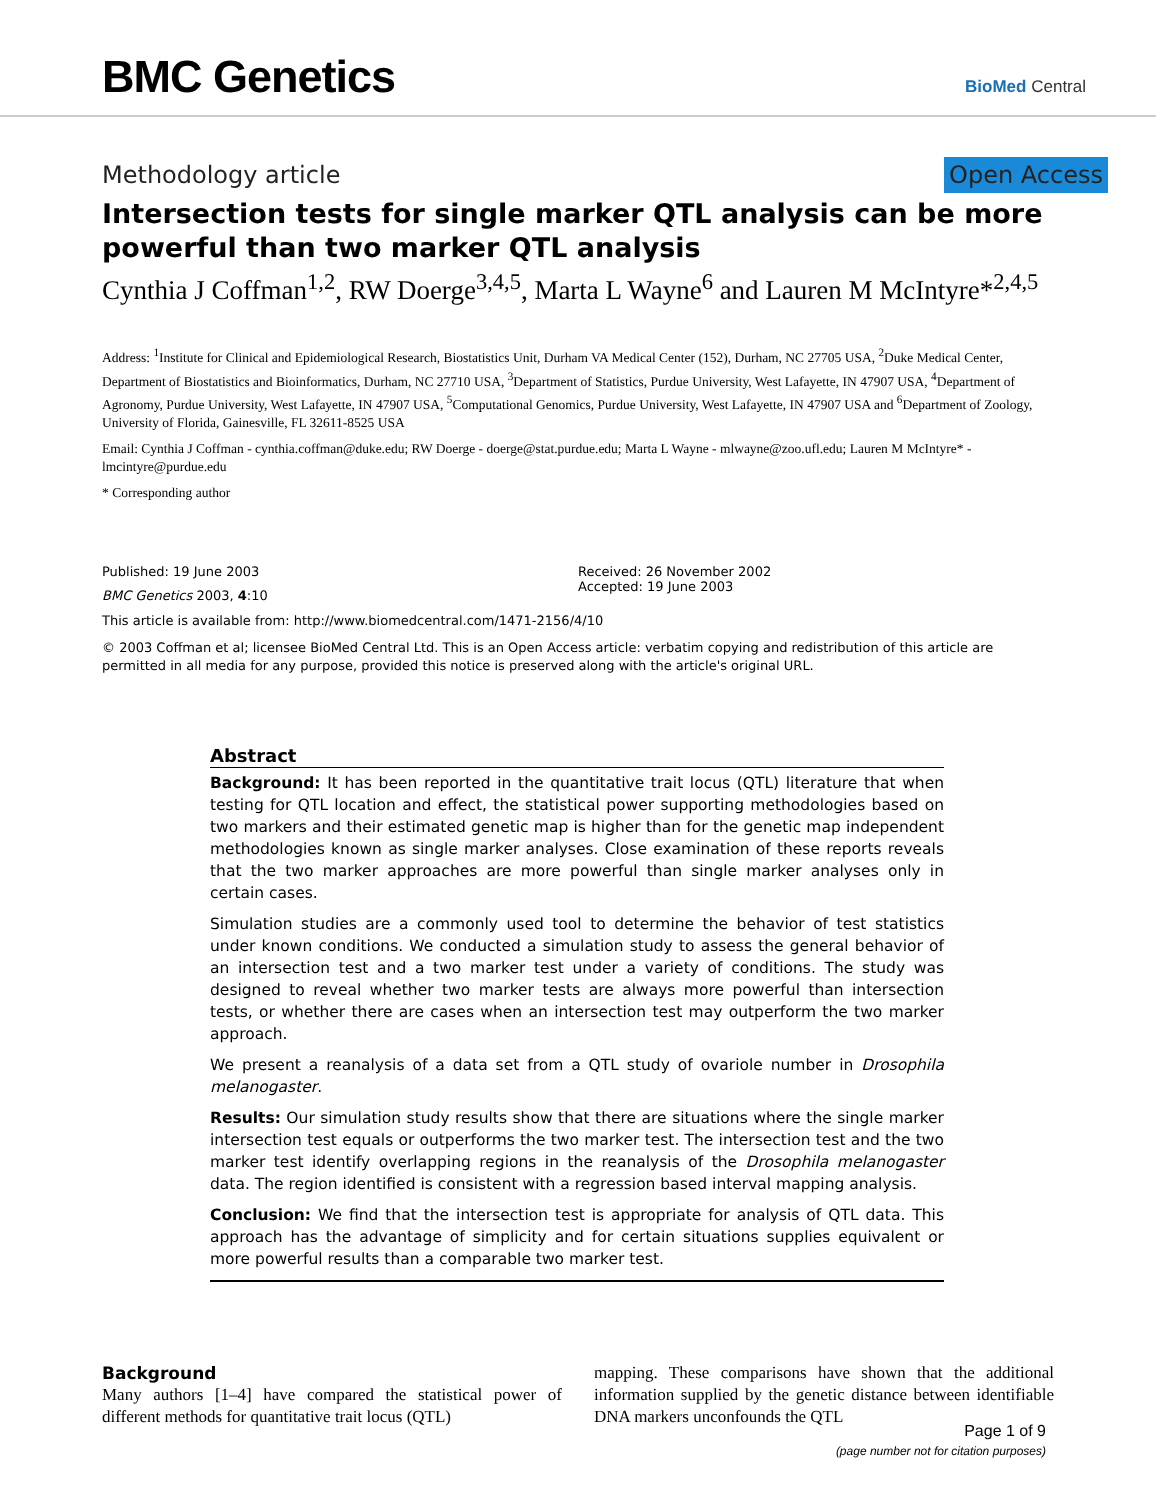BMC Genetics
BioMed Central
Methodology article Open Access
Intersection tests for single marker QTL analysis can be more powerful than two marker QTL analysis
Cynthia J Coffman<sup>1,2</sup>, RW Doerge<sup>3,4,5</sup>, Marta L Wayne<sup>6</sup> and Lauren M McIntyre*<sup>2,4,5</sup>
Address: <sup>1</sup>Institute for Clinical and Epidemiological Research, Biostatistics Unit, Durham VA Medical Center (152), Durham, NC 27705 USA, <sup>2</sup>Duke Medical Center, Department of Biostatistics and Bioinformatics, Durham, NC 27710 USA, <sup>3</sup>Department of Statistics, Purdue University, West Lafayette, IN 47907 USA, <sup>4</sup>Department of Agronomy, Purdue University, West Lafayette, IN 47907 USA, <sup>5</sup>Computational Genomics, Purdue University, West Lafayette, IN 47907 USA and <sup>6</sup>Department of Zoology, University of Florida, Gainesville, FL 32611-8525 USA
Email: Cynthia J Coffman - cynthia.coffman@duke.edu; RW Doerge - doerge@stat.purdue.edu; Marta L Wayne - mlwayne@zoo.ufl.edu; Lauren M McIntyre* - lmcintyre@purdue.edu
* Corresponding author
Published: 19 June 2003
BMC Genetics 2003, 4:10
Received: 26 November 2002
Accepted: 19 June 2003
This article is available from: http://www.biomedcentral.com/1471-2156/4/10
© 2003 Coffman et al; licensee BioMed Central Ltd. This is an Open Access article: verbatim copying and redistribution of this article are permitted in all media for any purpose, provided this notice is preserved along with the article's original URL.
Abstract
Background: It has been reported in the quantitative trait locus (QTL) literature that when testing for QTL location and effect, the statistical power supporting methodologies based on two markers and their estimated genetic map is higher than for the genetic map independent methodologies known as single marker analyses. Close examination of these reports reveals that the two marker approaches are more powerful than single marker analyses only in certain cases.
Simulation studies are a commonly used tool to determine the behavior of test statistics under known conditions. We conducted a simulation study to assess the general behavior of an intersection test and a two marker test under a variety of conditions. The study was designed to reveal whether two marker tests are always more powerful than intersection tests, or whether there are cases when an intersection test may outperform the two marker approach.
We present a reanalysis of a data set from a QTL study of ovariole number in Drosophila melanogaster.
Results: Our simulation study results show that there are situations where the single marker intersection test equals or outperforms the two marker test. The intersection test and the two marker test identify overlapping regions in the reanalysis of the Drosophila melanogaster data. The region identified is consistent with a regression based interval mapping analysis.
Conclusion: We find that the intersection test is appropriate for analysis of QTL data. This approach has the advantage of simplicity and for certain situations supplies equivalent or more powerful results than a comparable two marker test.
Background
Many authors [1–4] have compared the statistical power of different methods for quantitative trait locus (QTL)
mapping. These comparisons have shown that the additional information supplied by the genetic distance between identifiable DNA markers unconfounds the QTL
Page 1 of 9
(page number not for citation purposes)